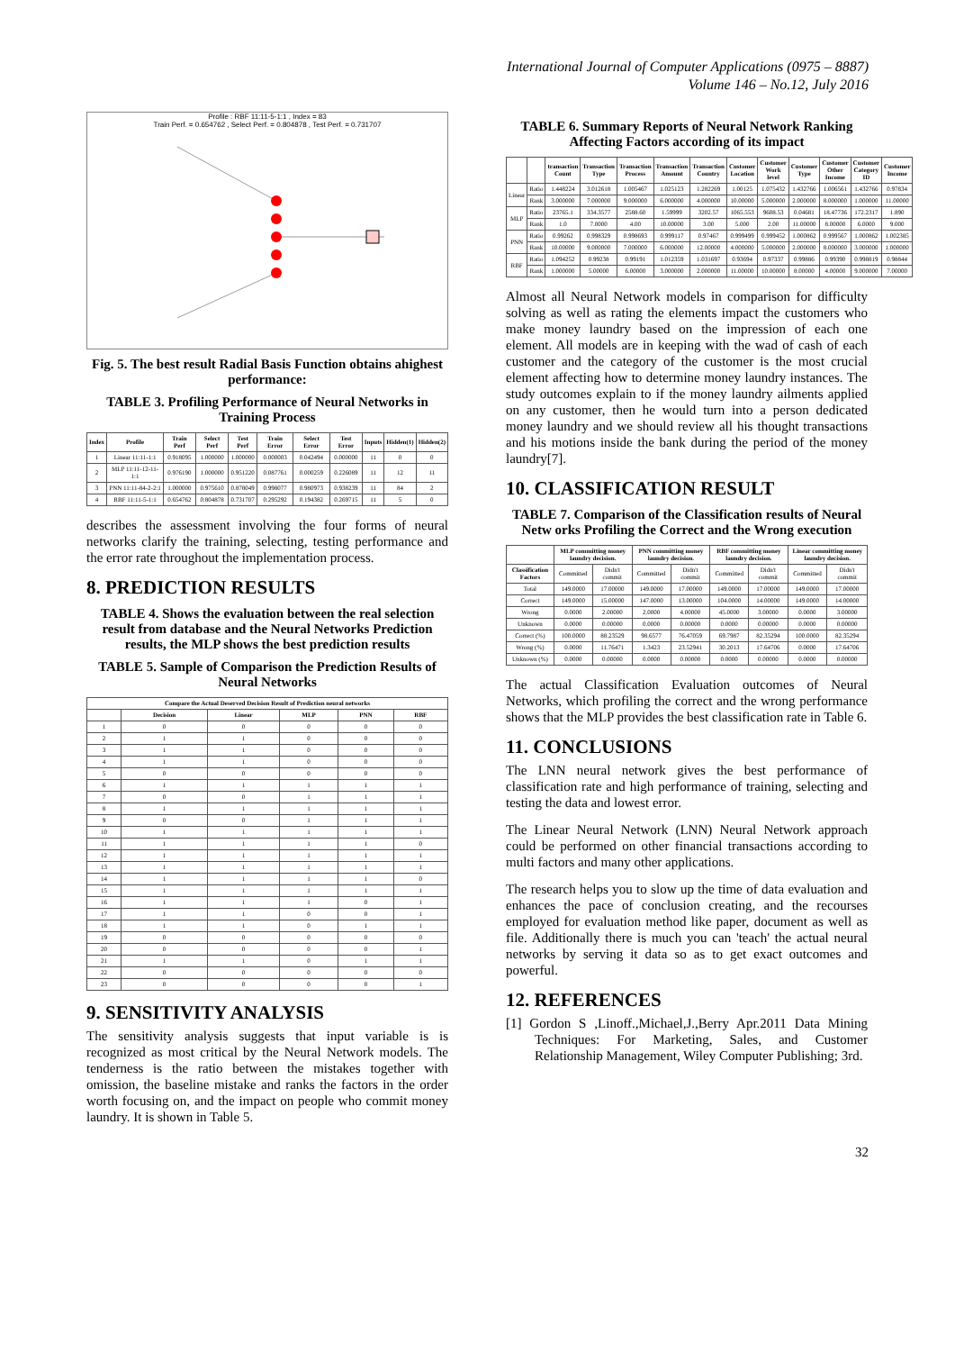International Journal of Computer Applications (0975 – 8887)
Volume 146 – No.12, July 2016
Profile : RBF 11:11-5-1:1 , Index = 83
Train Perf. = 0.654762 , Select Perf. = 0.804878 , Test Perf. = 0.731707
Fig. 5. The best result Radial Basis Function obtains ahighest performance:
TABLE 3. Profiling Performance of Neural Networks in Training Process
| Index | Profile | Train Perf | Select Perf | Test Perf | Train Error | Select Error | Test Error | Inputs | Hidden(1) | Hidden(2) |
| --- | --- | --- | --- | --- | --- | --- | --- | --- | --- | --- |
| 1 | Linear 11:11-1:1 | 0.918095 | 1.000000 | 1.000000 | 0.000003 | 0.042494 | 0.000000 | 11 | 0 | 0 |
| 2 | MLP 11:11-12-11-1:1 | 0.976190 | 1.000000 | 0.951220 | 0.087761 | 0.000259 | 0.226089 | 11 | 12 | 11 |
| 3 | PNN 11:11-84-2-2:1 | 1.000000 | 0.975610 | 0.878049 | 0.998077 | 0.980973 | 0.938239 | 11 | 84 | 2 |
| 4 | RBF 11:11-5-1:1 | 0.654762 | 0.804878 | 0.731707 | 0.295292 | 0.194382 | 0.269715 | 11 | 5 | 0 |
describes the assessment involving the four forms of neural networks clarify the training, selecting, testing performance and the error rate throughout the implementation process.
8. PREDICTION RESULTS
TABLE 4. Shows the evaluation between the real selection result from database and the Neural Networks Prediction results, the MLP shows the best prediction results
TABLE 5. Sample of Comparison the Prediction Results of Neural Networks
| Compare the Actual Deserved Decision Result of Prediction neural networks | | | | | |
| --- | --- | --- | --- | --- | --- |
| | Decision | Linear | MLP | PNN | RBF |
| 1 | 0 | 0 | 0 | 0 | 0 |
| 2 | 1 | 1 | 0 | 0 | 0 |
| 3 | 1 | 1 | 0 | 0 | 0 |
| 4 | 1 | 1 | 0 | 0 | 0 |
| 5 | 0 | 0 | 0 | 0 | 0 |
| 6 | 1 | 1 | 1 | 1 | 1 |
| 7 | 0 | 0 | 1 | 1 | 1 |
| 8 | 1 | 1 | 1 | 1 | 1 |
| 9 | 0 | 0 | 1 | 1 | 1 |
| 10 | 1 | 1 | 1 | 1 | 1 |
| 11 | 1 | 1 | 1 | 1 | 0 |
| 12 | 1 | 1 | 1 | 1 | 1 |
| 13 | 1 | 1 | 1 | 1 | 1 |
| 14 | 1 | 1 | 1 | 1 | 0 |
| 15 | 1 | 1 | 1 | 1 | 1 |
| 16 | 1 | 1 | 1 | 0 | 1 |
| 17 | 1 | 1 | 0 | 0 | 1 |
| 18 | 1 | 1 | 0 | 1 | 1 |
| 19 | 0 | 0 | 0 | 0 | 0 |
| 20 | 0 | 0 | 0 | 0 | 1 |
| 21 | 1 | 1 | 0 | 1 | 1 |
| 22 | 0 | 0 | 0 | 0 | 0 |
| 23 | 0 | 0 | 0 | 0 | 1 |
9. SENSITIVITY ANALYSIS
The sensitivity analysis suggests that input variable is is recognized as most critical by the Neural Network models. The tenderness is the ratio between the mistakes together with omission, the baseline mistake and ranks the factors in the order worth focusing on, and the impact on people who commit money laundry. It is shown in Table 5.
TABLE 6. Summary Reports of Neural Network Ranking Affecting Factors according of its impact
| | | transaction Count | Transaction Type | Transaction Process | Transaction Amount | Transaction Country | Customer Location | Customer Work level | Customer Type | Customer Other Income | Customer Category ID | Customer Income |
| --- | --- | --- | --- | --- | --- | --- | --- | --- | --- | --- | --- | --- |
| Linear | Ratio | 1.448224 | 3.012618 | 1.005467 | 1.025123 | 1.282269 | 1.00125 | 1.075432 | 1.432766 | 1.006561 | 1.432766 | 0.97834 |
| | Rank | 3.000000 | 7.000000 | 9.000000 | 6.000000 | 4.000000 | 10.00000 | 5.000000 | 2.000000 | 8.000000 | 1.000000 | 11.00000 |
| MLP | Ratio | 23765.1 | 334.3577 | 2588.60 | 1.59999 | 3202.57 | 1065.553 | 9608.53 | 0.04681 | 18.47736 | 172.2317 | 1.890 |
| | Rank | 1.0 | 7.0000 | 4.00 | 10.00000 | 3.00 | 5.000 | 2.00 | 11.00000 | 8.00000 | 6.0000 | 9.000 |
| PNN | Ratio | 0.99262 | 0.998329 | 0.998693 | 0.999117 | 0.97467 | 0.999499 | 0.999452 | 1.000862 | 0.999567 | 1.000862 | 1.002385 |
| | Rank | 10.00000 | 9.000000 | 7.000000 | 6.000000 | 12.00000 | 4.000000 | 5.000000 | 2.000000 | 8.000000 | 3.000000 | 1.000000 |
| RBF | Ratio | 1.094252 | 0.99238 | 0.99191 | 1.012359 | 1.031697 | 0.93694 | 0.97337 | 0.99886 | 0.99390 | 0.998819 | 0.98844 |
| | Rank | 1.000000 | 5.00000 | 6.00000 | 3.000000 | 2.000000 | 11.00000 | 10.00000 | 8.00000 | 4.00000 | 9.000000 | 7.00000 |
Almost all Neural Network models in comparison for difficulty solving as well as rating the elements impact the customers who make money laundry based on the impression of each one element. All models are in keeping with the wad of cash of each customer and the category of the customer is the most crucial element affecting how to determine money laundry instances. The study outcomes explain to if the money laundry ailments applied on any customer, then he would turn into a person dedicated money laundry and we should review all his thought transactions and his motions inside the bank during the period of the money laundry[7].
10. CLASSIFICATION RESULT
TABLE 7. Comparison of the Classification results of Neural Netw orks Profiling the Correct and the Wrong execution
| | MLP committing money laundry decision. | | PNN committing money laundry decision. | | RBF committing money laundry decision. | | Linear committing money laundry decision. | |
| --- | --- | --- | --- | --- | --- | --- | --- | --- |
| Classification Factors | Committed | Didn't commit | Committed | Didn't commit | Committed | Didn't commit | Committed | Didn't commit |
| Total | 149.0000 | 17.00000 | 149.0000 | 17.00000 | 149.0000 | 17.00000 | 149.0000 | 17.00000 |
| Correct | 149.0000 | 15.00000 | 147.0000 | 13.00000 | 104.0000 | 14.00000 | 149.0000 | 14.00000 |
| Wrong | 0.0000 | 2.00000 | 2.0000 | 4.00000 | 45.0000 | 3.00000 | 0.0000 | 3.00000 |
| Unknown | 0.0000 | 0.00000 | 0.0000 | 0.00000 | 0.0000 | 0.00000 | 0.0000 | 0.00000 |
| Correct (%) | 100.0000 | 88.23529 | 98.6577 | 76.47059 | 69.7987 | 82.35294 | 100.0000 | 82.35294 |
| Wrong (%) | 0.0000 | 11.76471 | 1.3423 | 23.52941 | 30.2013 | 17.64706 | 0.0000 | 17.64706 |
| Unknown (%) | 0.0000 | 0.00000 | 0.0000 | 0.00000 | 0.0000 | 0.00000 | 0.0000 | 0.00000 |
The actual Classification Evaluation outcomes of Neural Networks, which profiling the correct and the wrong performance shows that the MLP provides the best classification rate in Table 6.
11. CONCLUSIONS
The LNN neural network gives the best performance of classification rate and high performance of training, selecting and testing the data and lowest error.
The Linear Neural Network (LNN) Neural Network approach could be performed on other financial transactions according to multi factors and many other applications.
The research helps you to slow up the time of data evaluation and enhances the pace of conclusion creating, and the recourses employed for evaluation method like paper, document as well as file. Additionally there is much you can 'teach' the actual neural networks by serving it data so as to get exact outcomes and powerful.
12. REFERENCES
[1] Gordon S ,Linoff.,Michael,J.,Berry Apr.2011 Data Mining Techniques: For Marketing, Sales, and Customer Relationship Management, Wiley Computer Publishing; 3rd.
32